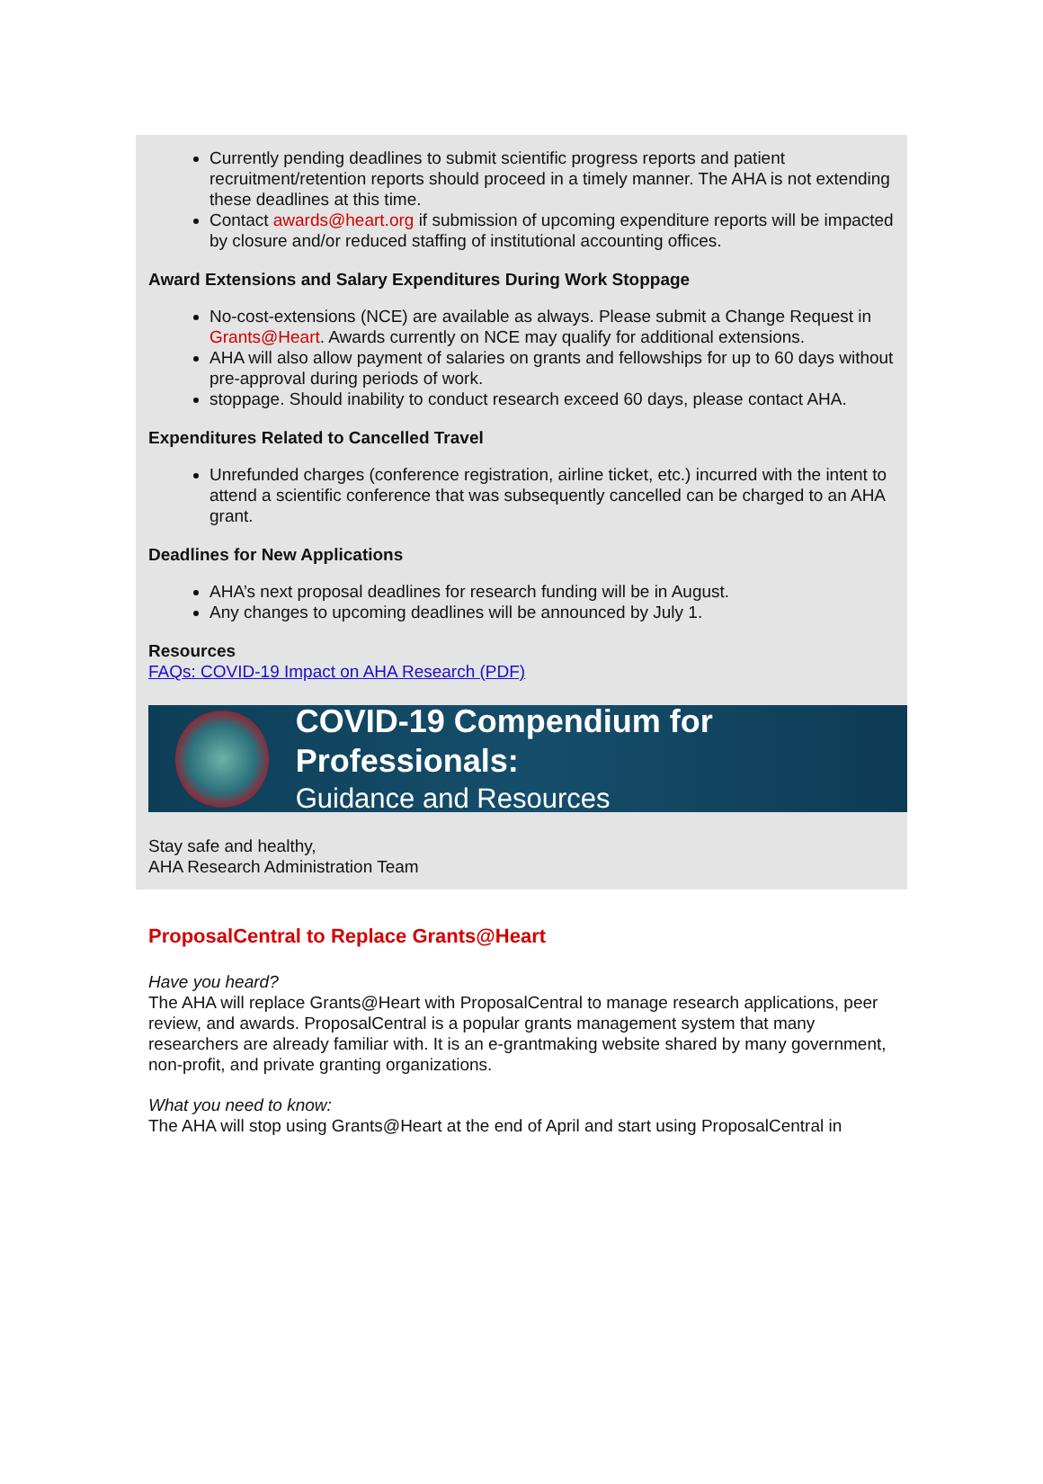Currently pending deadlines to submit scientific progress reports and patient recruitment/retention reports should proceed in a timely manner. The AHA is not extending these deadlines at this time.
Contact awards@heart.org if submission of upcoming expenditure reports will be impacted by closure and/or reduced staffing of institutional accounting offices.
Award Extensions and Salary Expenditures During Work Stoppage
No-cost-extensions (NCE) are available as always. Please submit a Change Request in Grants@Heart. Awards currently on NCE may qualify for additional extensions.
AHA will also allow payment of salaries on grants and fellowships for up to 60 days without pre-approval during periods of work.
stoppage. Should inability to conduct research exceed 60 days, please contact AHA.
Expenditures Related to Cancelled Travel
Unrefunded charges (conference registration, airline ticket, etc.) incurred with the intent to attend a scientific conference that was subsequently cancelled can be charged to an AHA grant.
Deadlines for New Applications
AHA’s next proposal deadlines for research funding will be in August.
Any changes to upcoming deadlines will be announced by July 1.
Resources
FAQs: COVID-19 Impact on AHA Research (PDF)
COVID-19 Compendium for Professionals:
Guidance and Resources
Stay safe and healthy,
AHA Research Administration Team
ProposalCentral to Replace Grants@Heart
Have you heard?
The AHA will replace Grants@Heart with ProposalCentral to manage research applications, peer review, and awards. ProposalCentral is a popular grants management system that many researchers are already familiar with. It is an e-grantmaking website shared by many government, non-profit, and private granting organizations.
What you need to know:
The AHA will stop using Grants@Heart at the end of April and start using ProposalCentral in